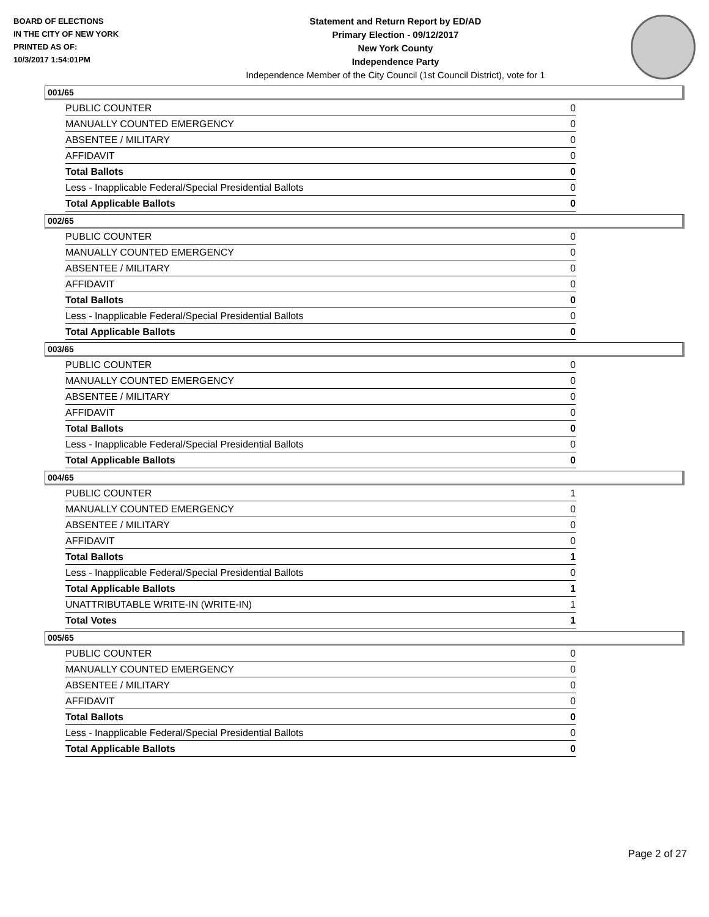BOARD OF ELECTIONS
IN THE CITY OF NEW YORK
PRINTED AS OF:
10/3/2017 1:54:01PM
Statement and Return Report by ED/AD
Primary Election - 09/12/2017
New York County
Independence Party
Independence Member of the City Council (1st Council District), vote for 1
001/65
| PUBLIC COUNTER | 0 |
| MANUALLY COUNTED EMERGENCY | 0 |
| ABSENTEE / MILITARY | 0 |
| AFFIDAVIT | 0 |
| Total Ballots | 0 |
| Less - Inapplicable Federal/Special Presidential Ballots | 0 |
| Total Applicable Ballots | 0 |
002/65
| PUBLIC COUNTER | 0 |
| MANUALLY COUNTED EMERGENCY | 0 |
| ABSENTEE / MILITARY | 0 |
| AFFIDAVIT | 0 |
| Total Ballots | 0 |
| Less - Inapplicable Federal/Special Presidential Ballots | 0 |
| Total Applicable Ballots | 0 |
003/65
| PUBLIC COUNTER | 0 |
| MANUALLY COUNTED EMERGENCY | 0 |
| ABSENTEE / MILITARY | 0 |
| AFFIDAVIT | 0 |
| Total Ballots | 0 |
| Less - Inapplicable Federal/Special Presidential Ballots | 0 |
| Total Applicable Ballots | 0 |
004/65
| PUBLIC COUNTER | 1 |
| MANUALLY COUNTED EMERGENCY | 0 |
| ABSENTEE / MILITARY | 0 |
| AFFIDAVIT | 0 |
| Total Ballots | 1 |
| Less - Inapplicable Federal/Special Presidential Ballots | 0 |
| Total Applicable Ballots | 1 |
| UNATTRIBUTABLE WRITE-IN (WRITE-IN) | 1 |
| Total Votes | 1 |
005/65
| PUBLIC COUNTER | 0 |
| MANUALLY COUNTED EMERGENCY | 0 |
| ABSENTEE / MILITARY | 0 |
| AFFIDAVIT | 0 |
| Total Ballots | 0 |
| Less - Inapplicable Federal/Special Presidential Ballots | 0 |
| Total Applicable Ballots | 0 |
Page 2 of 27